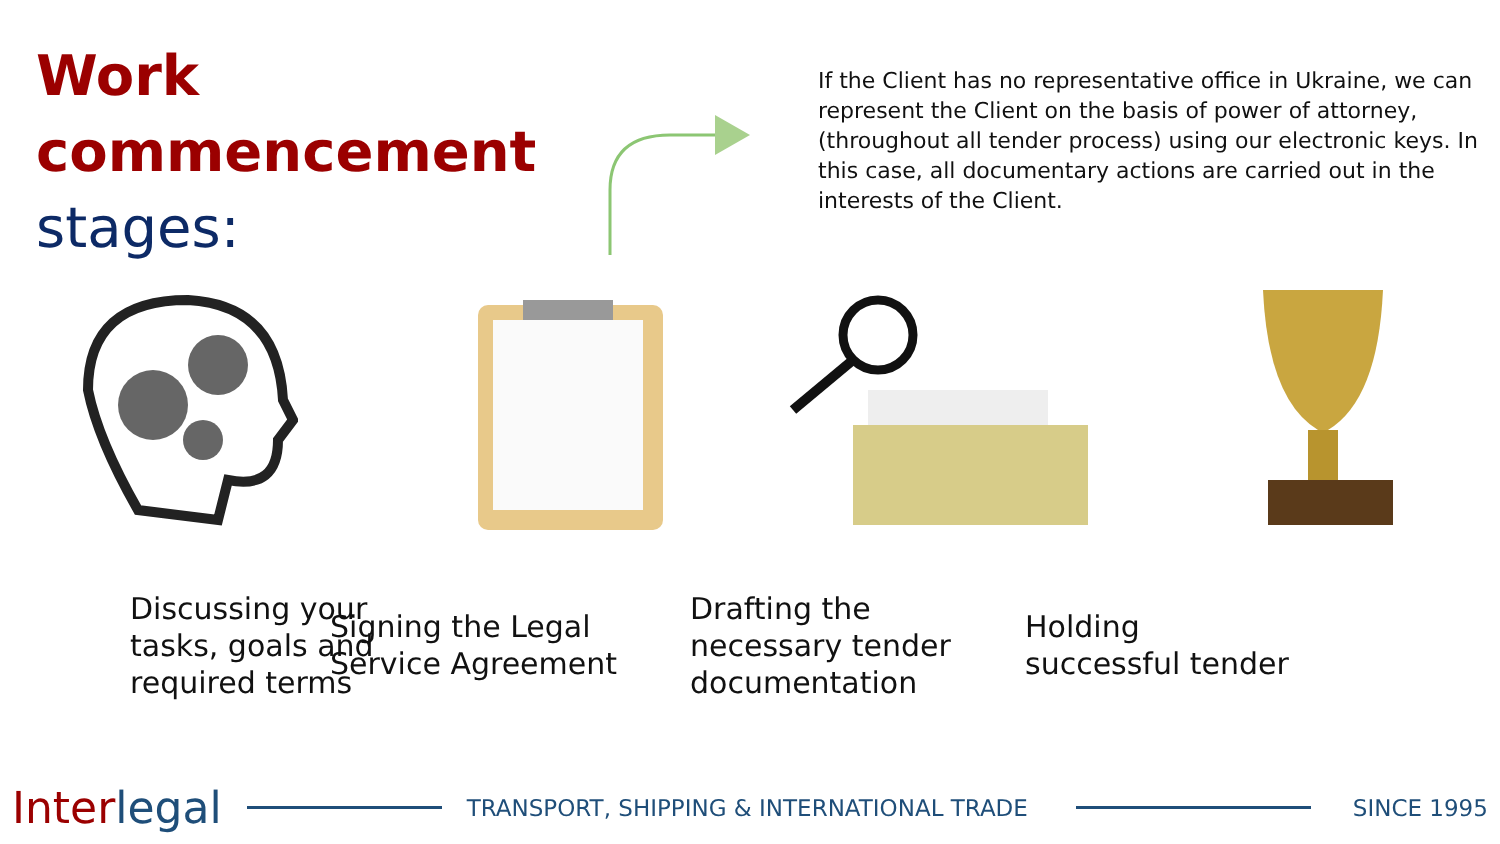Work
commencement
stages:
If the Client has no representative office in Ukraine, we can represent the Client on the basis of power of attorney, (throughout all tender process) using our electronic keys. In this case, all documentary actions are carried out in the interests of the Client.
Discussing your
tasks, goals and
required terms
Signing the Legal
Service Agreement
Drafting the
necessary tender
documentation
Holding
successful tender
Interlegal
TRANSPORT, SHIPPING & INTERNATIONAL TRADE
SINCE 1995